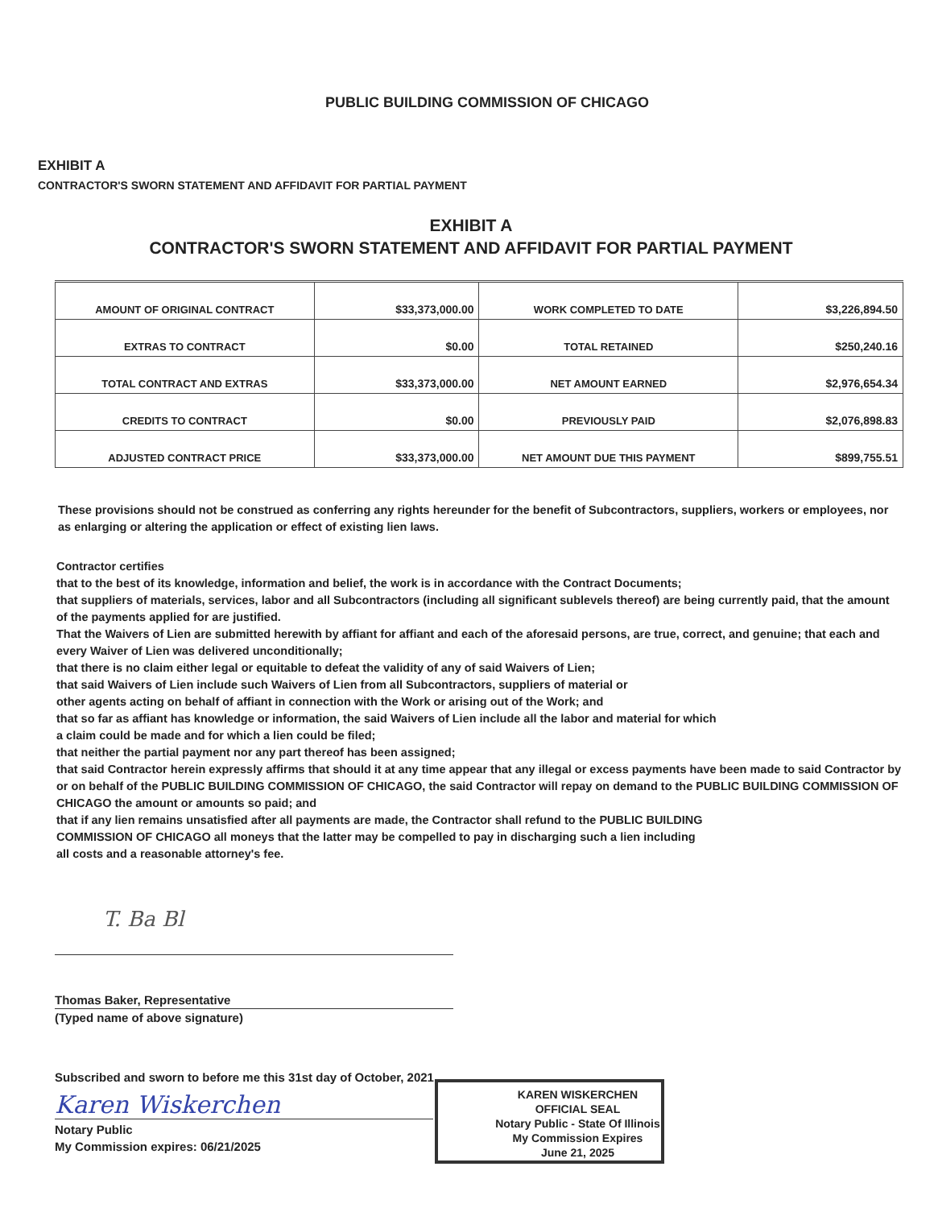PUBLIC BUILDING COMMISSION OF CHICAGO
EXHIBIT A
CONTRACTOR'S SWORN STATEMENT AND AFFIDAVIT FOR PARTIAL PAYMENT
EXHIBIT A
CONTRACTOR'S SWORN STATEMENT AND AFFIDAVIT FOR PARTIAL PAYMENT
| AMOUNT OF ORIGINAL CONTRACT | $33,373,000.00 | WORK COMPLETED TO DATE | $3,226,894.50 |
| EXTRAS TO CONTRACT | $0.00 | TOTAL RETAINED | $250,240.16 |
| TOTAL CONTRACT AND EXTRAS | $33,373,000.00 | NET AMOUNT EARNED | $2,976,654.34 |
| CREDITS TO CONTRACT | $0.00 | PREVIOUSLY PAID | $2,076,898.83 |
| ADJUSTED CONTRACT PRICE | $33,373,000.00 | NET AMOUNT DUE THIS PAYMENT | $899,755.51 |
These provisions should not be construed as conferring any rights hereunder for the benefit of Subcontractors, suppliers, workers or employees, nor as enlarging or altering the application or effect of existing lien laws.
Contractor certifies
that to the best of its knowledge, information and belief, the work is in accordance with the Contract Documents;
that suppliers of materials, services, labor and all Subcontractors (including all significant sublevels thereof) are being currently paid, that the amount of the payments applied for are justified.
That the Waivers of Lien are submitted herewith by affiant for affiant and each of the aforesaid persons, are true, correct, and genuine; that each and every Waiver of Lien was delivered unconditionally;
that there is no claim either legal or equitable to defeat the validity of any of said Waivers of Lien;
that said Waivers of Lien include such Waivers of Lien from all Subcontractors, suppliers of material or
other agents acting on behalf of affiant in connection with the Work or arising out of the Work; and
that so far as affiant has knowledge or information, the said Waivers of Lien include all the labor and material for which
a claim could be made and for which a lien could be filed;
that neither the partial payment nor any part thereof has been assigned;
that said Contractor herein expressly affirms that should it at any time appear that any illegal or excess payments have been made to said Contractor by or on behalf of the PUBLIC BUILDING COMMISSION OF CHICAGO, the said Contractor will repay on demand to the PUBLIC BUILDING COMMISSION OF CHICAGO the amount or amounts so paid; and
that if any lien remains unsatisfied after all payments are made, the Contractor shall refund to the PUBLIC BUILDING
COMMISSION OF CHICAGO all moneys that the latter may be compelled to pay in discharging such a lien including
all costs and a reasonable attorney's fee.
T. Ba Bl
Thomas Baker, Representative
(Typed name of above signature)
Subscribed and sworn to before me this 31st day of October, 2021
Karen Wiskerchen
Notary Public
My Commission expires: 06/21/2025
KAREN WISKERCHEN
OFFICIAL SEAL
Notary Public - State Of Illinois
My Commission Expires
June 21, 2025